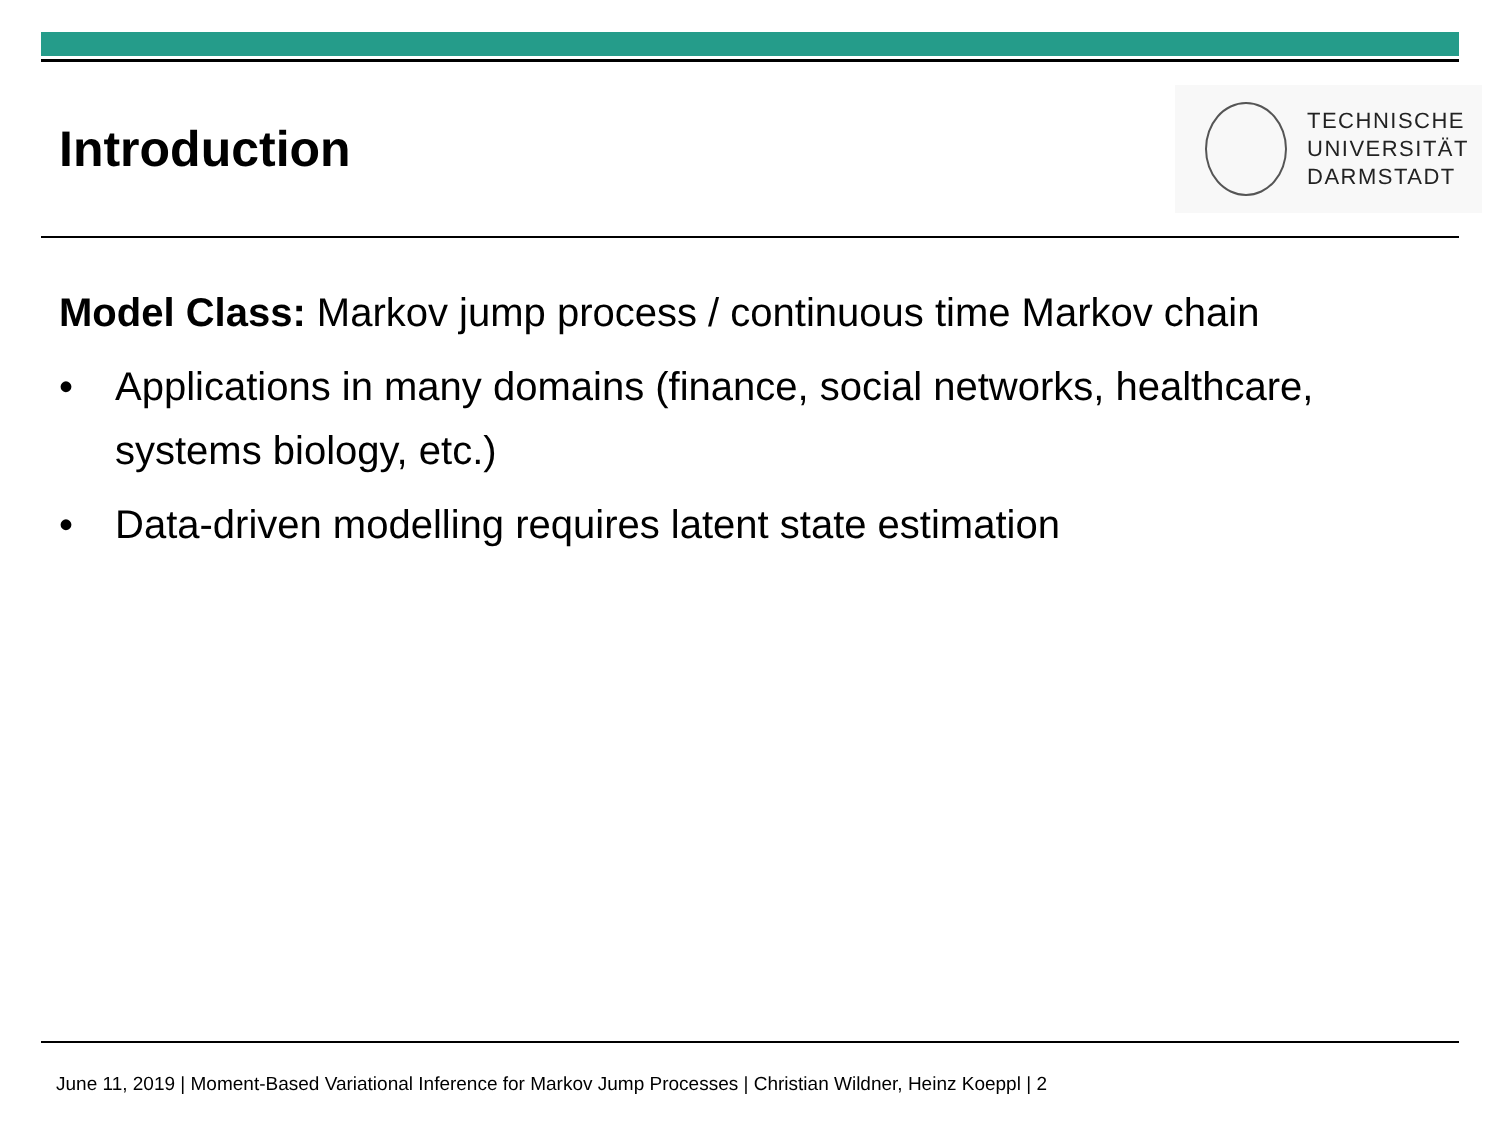Introduction
TECHNISCHE
UNIVERSITÄT
DARMSTADT
Model Class: Markov jump process / continuous time Markov chain
• Applications in many domains (finance, social networks, healthcare, systems biology, etc.)
• Data-driven modelling requires latent state estimation
June 11, 2019 | Moment-Based Variational Inference for Markov Jump Processes | Christian Wildner, Heinz Koeppl | 2